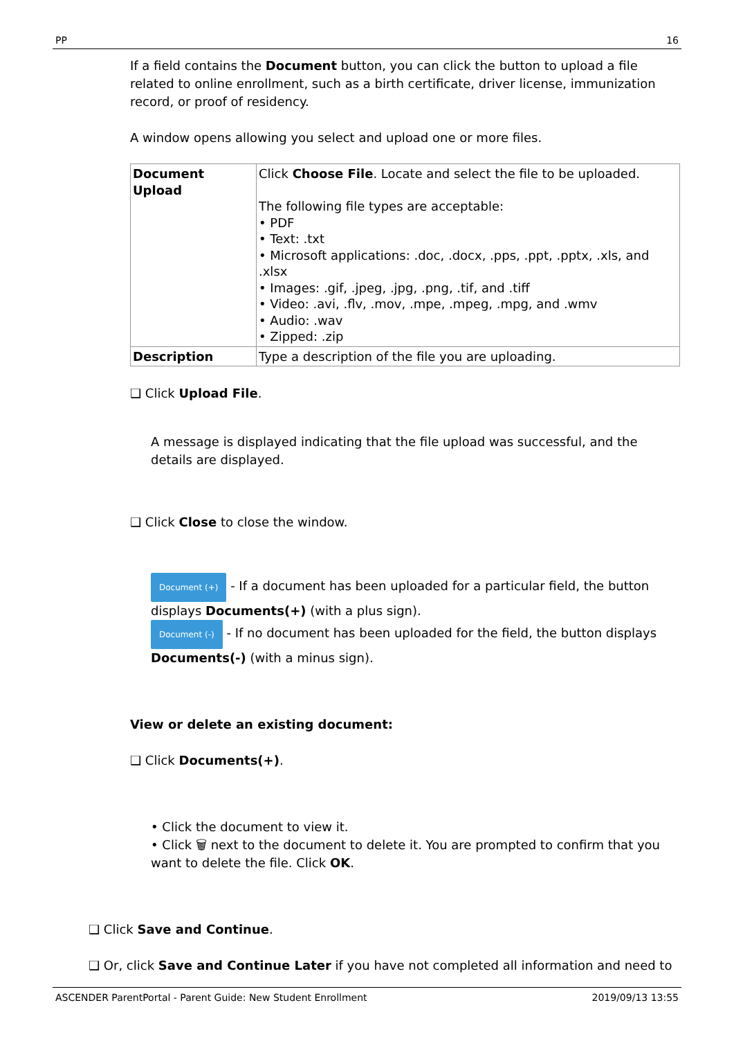PP 16
If a field contains the Document button, you can click the button to upload a file related to online enrollment, such as a birth certificate, driver license, immunization record, or proof of residency.
A window opens allowing you select and upload one or more files.
| Document Upload | Click Choose File . Locate and select the file to be uploaded. The following file types are acceptable: • PDF • Text: .txt • Microsoft applications: .doc, .docx, .pps, .ppt, .pptx, .xls, and .xlsx • Images: .gif, .jpeg, .jpg, .png, .tif, and .tiff • Video: .avi, .flv, .mov, .mpe, .mpeg, .mpg, and .wmv • Audio: .wav • Zipped: .zip |
| Description | Type a description of the file you are uploading. |
❑ Click Upload File.
A message is displayed indicating that the file upload was successful, and the details are displayed.
❑ Click Close to close the window.
Document (+) - If a document has been uploaded for a particular field, the button displays Documents(+) (with a plus sign).
Document (-) - If no document has been uploaded for the field, the button displays Documents(-) (with a minus sign).
View or delete an existing document:
❑ Click Documents(+).
• Click the document to view it.
• Click 🗑 next to the document to delete it. You are prompted to confirm that you want to delete the file. Click OK.
❑ Click Save and Continue.
❑ Or, click Save and Continue Later if you have not completed all information and need to
ASCENDER ParentPortal - Parent Guide: New Student Enrollment 2019/09/13 13:55